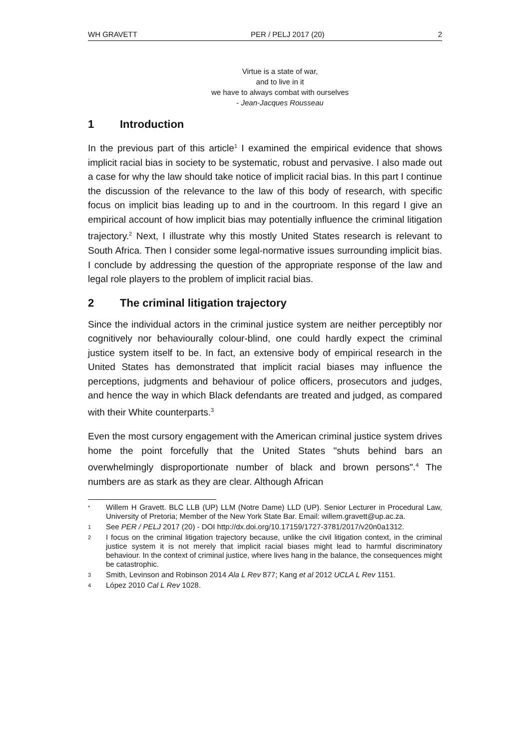WH GRAVETT PER / PELJ 2017 (20) 2
Virtue is a state of war,
and to live in it
we have to always combat with ourselves
- Jean-Jacques Rousseau
1 Introduction
In the previous part of this article<sup>1</sup> I examined the empirical evidence that shows implicit racial bias in society to be systematic, robust and pervasive. I also made out a case for why the law should take notice of implicit racial bias. In this part I continue the discussion of the relevance to the law of this body of research, with specific focus on implicit bias leading up to and in the courtroom. In this regard I give an empirical account of how implicit bias may potentially influence the criminal litigation trajectory.<sup>2</sup> Next, I illustrate why this mostly United States research is relevant to South Africa. Then I consider some legal-normative issues surrounding implicit bias. I conclude by addressing the question of the appropriate response of the law and legal role players to the problem of implicit racial bias.
2 The criminal litigation trajectory
Since the individual actors in the criminal justice system are neither perceptibly nor cognitively nor behaviourally colour-blind, one could hardly expect the criminal justice system itself to be. In fact, an extensive body of empirical research in the United States has demonstrated that implicit racial biases may influence the perceptions, judgments and behaviour of police officers, prosecutors and judges, and hence the way in which Black defendants are treated and judged, as compared with their White counterparts.<sup>3</sup>
Even the most cursory engagement with the American criminal justice system drives home the point forcefully that the United States "shuts behind bars an overwhelmingly disproportionate number of black and brown persons".<sup>4</sup> The numbers are as stark as they are clear. Although African
* Willem H Gravett. BLC LLB (UP) LLM (Notre Dame) LLD (UP). Senior Lecturer in Procedural Law, University of Pretoria; Member of the New York State Bar. Email: willem.gravett@up.ac.za.
1 See PER / PELJ 2017 (20) - DOI http://dx.doi.org/10.17159/1727-3781/2017/v20n0a1312.
2 I focus on the criminal litigation trajectory because, unlike the civil litigation context, in the criminal justice system it is not merely that implicit racial biases might lead to harmful discriminatory behaviour. In the context of criminal justice, where lives hang in the balance, the consequences might be catastrophic.
3 Smith, Levinson and Robinson 2014 Ala L Rev 877; Kang et al 2012 UCLA L Rev 1151.
4 López 2010 Cal L Rev 1028.